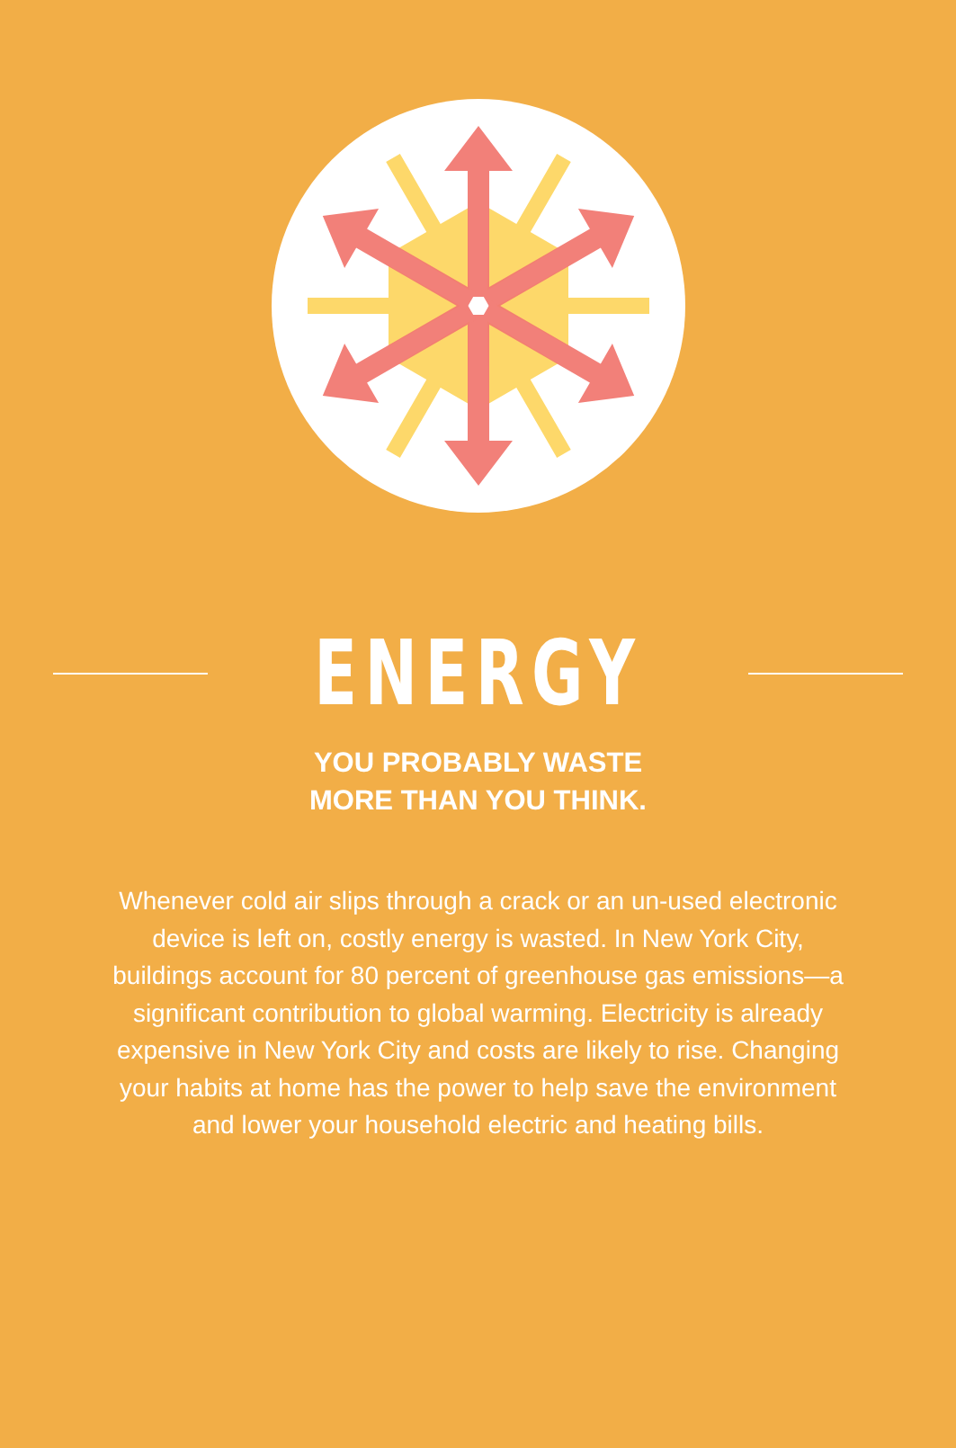ENERGY
YOU PROBABLY WASTE
MORE THAN YOU THINK.
Whenever cold air slips through a crack or an un-used electronic device is left on, costly energy is wasted. In New York City, buildings account for 80 percent of greenhouse gas emissions—a significant contribution to global warming. Electricity is already expensive in New York City and costs are likely to rise. Changing your habits at home has the power to help save the environment and lower your household electric and heating bills.